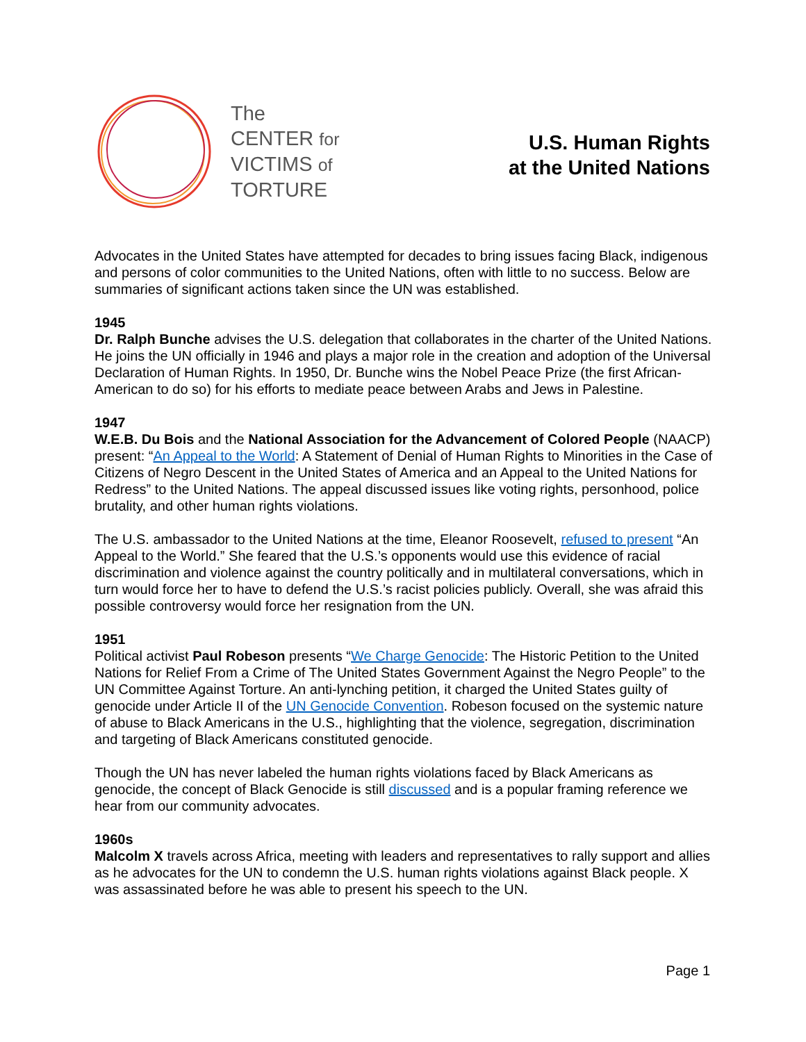The
CENTER for
VICTIMS of
TORTURE
U.S. Human Rights
at the United Nations
Advocates in the United States have attempted for decades to bring issues facing Black, indigenous and persons of color communities to the United Nations, often with little to no success. Below are summaries of significant actions taken since the UN was established.
1945
Dr. Ralph Bunche advises the U.S. delegation that collaborates in the charter of the United Nations. He joins the UN officially in 1946 and plays a major role in the creation and adoption of the Universal Declaration of Human Rights. In 1950, Dr. Bunche wins the Nobel Peace Prize (the first African-American to do so) for his efforts to mediate peace between Arabs and Jews in Palestine.
1947
W.E.B. Du Bois and the National Association for the Advancement of Colored People (NAACP) present: “An Appeal to the World: A Statement of Denial of Human Rights to Minorities in the Case of Citizens of Negro Descent in the United States of America and an Appeal to the United Nations for Redress” to the United Nations. The appeal discussed issues like voting rights, personhood, police brutality, and other human rights violations.
The U.S. ambassador to the United Nations at the time, Eleanor Roosevelt, refused to present “An Appeal to the World.” She feared that the U.S.’s opponents would use this evidence of racial discrimination and violence against the country politically and in multilateral conversations, which in turn would force her to have to defend the U.S.’s racist policies publicly. Overall, she was afraid this possible controversy would force her resignation from the UN.
1951
Political activist Paul Robeson presents “We Charge Genocide: The Historic Petition to the United Nations for Relief From a Crime of The United States Government Against the Negro People” to the UN Committee Against Torture. An anti-lynching petition, it charged the United States guilty of genocide under Article II of the UN Genocide Convention. Robeson focused on the systemic nature of abuse to Black Americans in the U.S., highlighting that the violence, segregation, discrimination and targeting of Black Americans constituted genocide.
Though the UN has never labeled the human rights violations faced by Black Americans as genocide, the concept of Black Genocide is still discussed and is a popular framing reference we hear from our community advocates.
1960s
Malcolm X travels across Africa, meeting with leaders and representatives to rally support and allies as he advocates for the UN to condemn the U.S. human rights violations against Black people. X was assassinated before he was able to present his speech to the UN.
Page 1